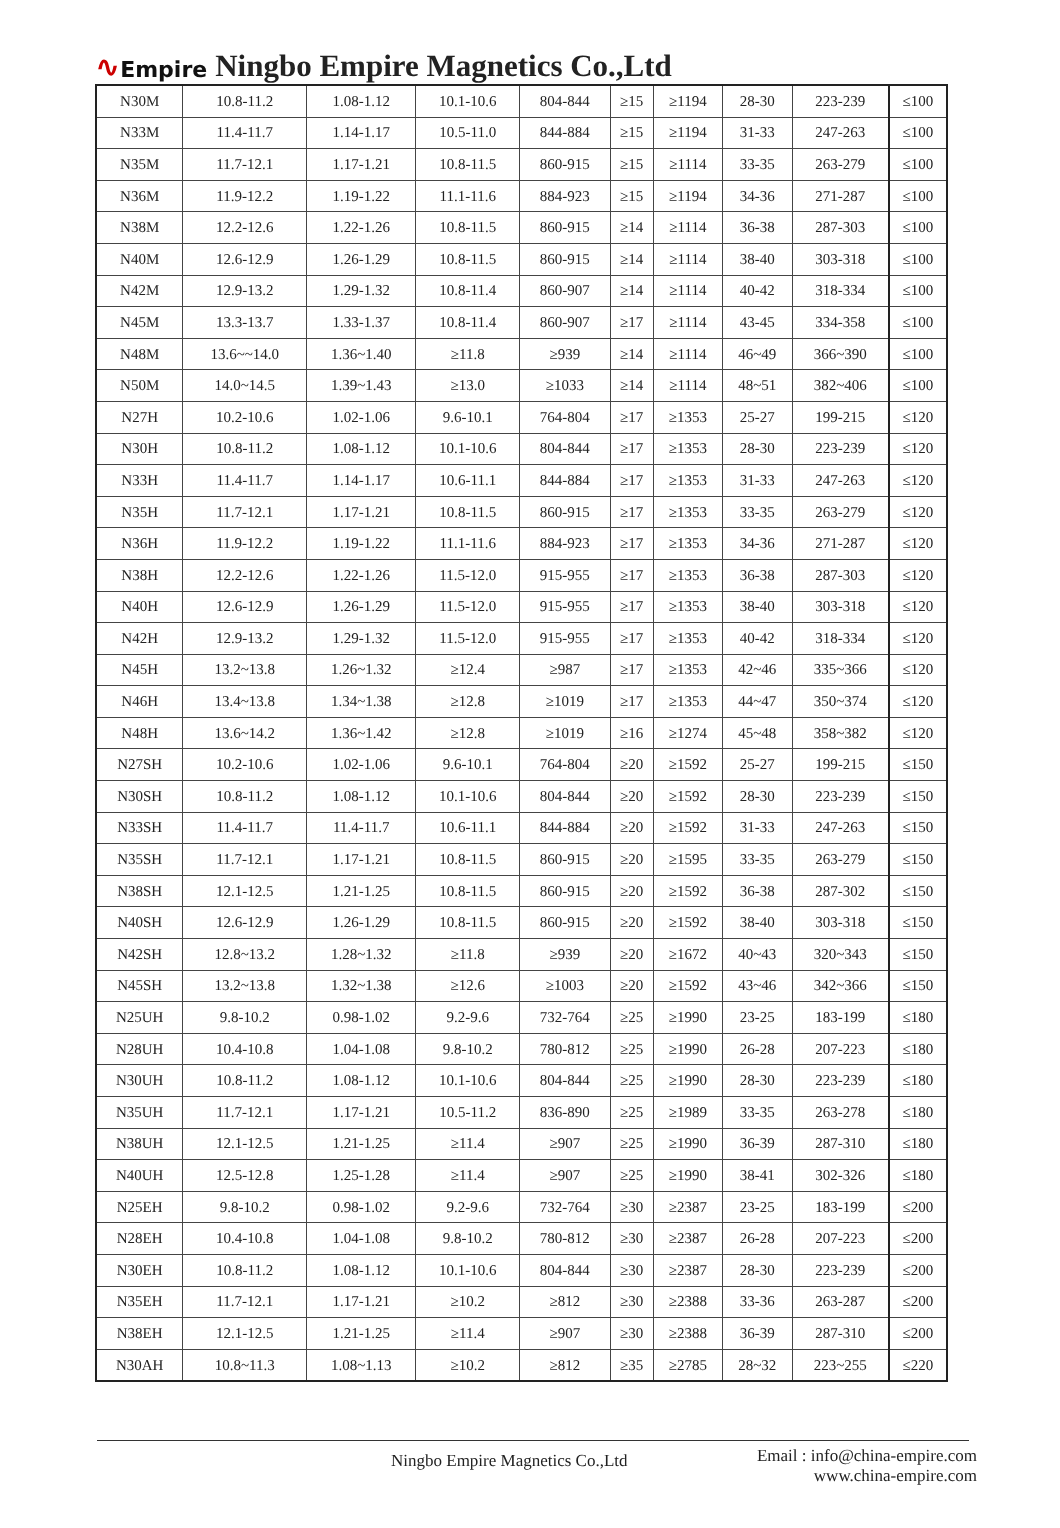∿Empire
Ningbo Empire Magnetics Co.,Ltd
| N30M | 10.8-11.2 | 1.08-1.12 | 10.1-10.6 | 804-844 | ≥15 | ≥1194 | 28-30 | 223-239 | ≤100 |
| N33M | 11.4-11.7 | 1.14-1.17 | 10.5-11.0 | 844-884 | ≥15 | ≥1194 | 31-33 | 247-263 | ≤100 |
| N35M | 11.7-12.1 | 1.17-1.21 | 10.8-11.5 | 860-915 | ≥15 | ≥1114 | 33-35 | 263-279 | ≤100 |
| N36M | 11.9-12.2 | 1.19-1.22 | 11.1-11.6 | 884-923 | ≥15 | ≥1194 | 34-36 | 271-287 | ≤100 |
| N38M | 12.2-12.6 | 1.22-1.26 | 10.8-11.5 | 860-915 | ≥14 | ≥1114 | 36-38 | 287-303 | ≤100 |
| N40M | 12.6-12.9 | 1.26-1.29 | 10.8-11.5 | 860-915 | ≥14 | ≥1114 | 38-40 | 303-318 | ≤100 |
| N42M | 12.9-13.2 | 1.29-1.32 | 10.8-11.4 | 860-907 | ≥14 | ≥1114 | 40-42 | 318-334 | ≤100 |
| N45M | 13.3-13.7 | 1.33-1.37 | 10.8-11.4 | 860-907 | ≥17 | ≥1114 | 43-45 | 334-358 | ≤100 |
| N48M | 13.6~~14.0 | 1.36~1.40 | ≥11.8 | ≥939 | ≥14 | ≥1114 | 46~49 | 366~390 | ≤100 |
| N50M | 14.0~14.5 | 1.39~1.43 | ≥13.0 | ≥1033 | ≥14 | ≥1114 | 48~51 | 382~406 | ≤100 |
| N27H | 10.2-10.6 | 1.02-1.06 | 9.6-10.1 | 764-804 | ≥17 | ≥1353 | 25-27 | 199-215 | ≤120 |
| N30H | 10.8-11.2 | 1.08-1.12 | 10.1-10.6 | 804-844 | ≥17 | ≥1353 | 28-30 | 223-239 | ≤120 |
| N33H | 11.4-11.7 | 1.14-1.17 | 10.6-11.1 | 844-884 | ≥17 | ≥1353 | 31-33 | 247-263 | ≤120 |
| N35H | 11.7-12.1 | 1.17-1.21 | 10.8-11.5 | 860-915 | ≥17 | ≥1353 | 33-35 | 263-279 | ≤120 |
| N36H | 11.9-12.2 | 1.19-1.22 | 11.1-11.6 | 884-923 | ≥17 | ≥1353 | 34-36 | 271-287 | ≤120 |
| N38H | 12.2-12.6 | 1.22-1.26 | 11.5-12.0 | 915-955 | ≥17 | ≥1353 | 36-38 | 287-303 | ≤120 |
| N40H | 12.6-12.9 | 1.26-1.29 | 11.5-12.0 | 915-955 | ≥17 | ≥1353 | 38-40 | 303-318 | ≤120 |
| N42H | 12.9-13.2 | 1.29-1.32 | 11.5-12.0 | 915-955 | ≥17 | ≥1353 | 40-42 | 318-334 | ≤120 |
| N45H | 13.2~13.8 | 1.26~1.32 | ≥12.4 | ≥987 | ≥17 | ≥1353 | 42~46 | 335~366 | ≤120 |
| N46H | 13.4~13.8 | 1.34~1.38 | ≥12.8 | ≥1019 | ≥17 | ≥1353 | 44~47 | 350~374 | ≤120 |
| N48H | 13.6~14.2 | 1.36~1.42 | ≥12.8 | ≥1019 | ≥16 | ≥1274 | 45~48 | 358~382 | ≤120 |
| N27SH | 10.2-10.6 | 1.02-1.06 | 9.6-10.1 | 764-804 | ≥20 | ≥1592 | 25-27 | 199-215 | ≤150 |
| N30SH | 10.8-11.2 | 1.08-1.12 | 10.1-10.6 | 804-844 | ≥20 | ≥1592 | 28-30 | 223-239 | ≤150 |
| N33SH | 11.4-11.7 | 11.4-11.7 | 10.6-11.1 | 844-884 | ≥20 | ≥1592 | 31-33 | 247-263 | ≤150 |
| N35SH | 11.7-12.1 | 1.17-1.21 | 10.8-11.5 | 860-915 | ≥20 | ≥1595 | 33-35 | 263-279 | ≤150 |
| N38SH | 12.1-12.5 | 1.21-1.25 | 10.8-11.5 | 860-915 | ≥20 | ≥1592 | 36-38 | 287-302 | ≤150 |
| N40SH | 12.6-12.9 | 1.26-1.29 | 10.8-11.5 | 860-915 | ≥20 | ≥1592 | 38-40 | 303-318 | ≤150 |
| N42SH | 12.8~13.2 | 1.28~1.32 | ≥11.8 | ≥939 | ≥20 | ≥1672 | 40~43 | 320~343 | ≤150 |
| N45SH | 13.2~13.8 | 1.32~1.38 | ≥12.6 | ≥1003 | ≥20 | ≥1592 | 43~46 | 342~366 | ≤150 |
| N25UH | 9.8-10.2 | 0.98-1.02 | 9.2-9.6 | 732-764 | ≥25 | ≥1990 | 23-25 | 183-199 | ≤180 |
| N28UH | 10.4-10.8 | 1.04-1.08 | 9.8-10.2 | 780-812 | ≥25 | ≥1990 | 26-28 | 207-223 | ≤180 |
| N30UH | 10.8-11.2 | 1.08-1.12 | 10.1-10.6 | 804-844 | ≥25 | ≥1990 | 28-30 | 223-239 | ≤180 |
| N35UH | 11.7-12.1 | 1.17-1.21 | 10.5-11.2 | 836-890 | ≥25 | ≥1989 | 33-35 | 263-278 | ≤180 |
| N38UH | 12.1-12.5 | 1.21-1.25 | ≥11.4 | ≥907 | ≥25 | ≥1990 | 36-39 | 287-310 | ≤180 |
| N40UH | 12.5-12.8 | 1.25-1.28 | ≥11.4 | ≥907 | ≥25 | ≥1990 | 38-41 | 302-326 | ≤180 |
| N25EH | 9.8-10.2 | 0.98-1.02 | 9.2-9.6 | 732-764 | ≥30 | ≥2387 | 23-25 | 183-199 | ≤200 |
| N28EH | 10.4-10.8 | 1.04-1.08 | 9.8-10.2 | 780-812 | ≥30 | ≥2387 | 26-28 | 207-223 | ≤200 |
| N30EH | 10.8-11.2 | 1.08-1.12 | 10.1-10.6 | 804-844 | ≥30 | ≥2387 | 28-30 | 223-239 | ≤200 |
| N35EH | 11.7-12.1 | 1.17-1.21 | ≥10.2 | ≥812 | ≥30 | ≥2388 | 33-36 | 263-287 | ≤200 |
| N38EH | 12.1-12.5 | 1.21-1.25 | ≥11.4 | ≥907 | ≥30 | ≥2388 | 36-39 | 287-310 | ≤200 |
| N30AH | 10.8~11.3 | 1.08~1.13 | ≥10.2 | ≥812 | ≥35 | ≥2785 | 28~32 | 223~255 | ≤220 |
Ningbo Empire Magnetics Co.,Ltd
Email : info@china-empire.com
www.china-empire.com